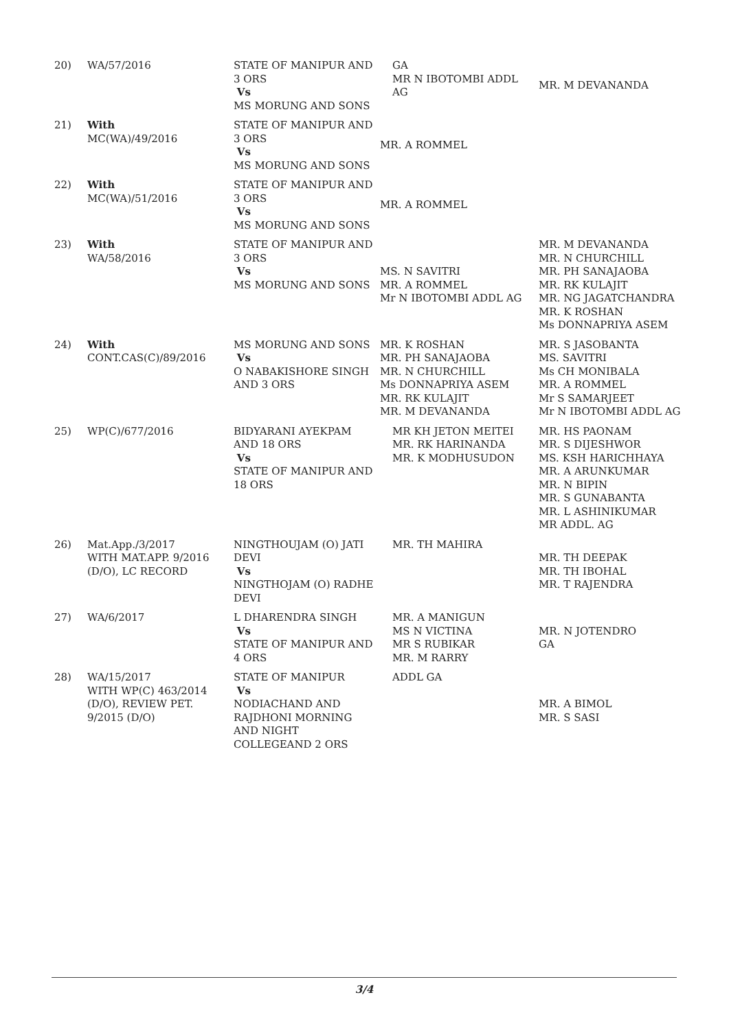| 20) | WA/57/2016 | STATE OF MANIPUR AND 3 ORS Vs MS MORUNG AND SONS | GA MR N IBOTOMBI ADDL AG | MR. M DEVANANDA |
| 21) | With MC(WA)/49/2016 | STATE OF MANIPUR AND 3 ORS Vs MS MORUNG AND SONS | MR. A ROMMEL | |
| 22) | With MC(WA)/51/2016 | STATE OF MANIPUR AND 3 ORS Vs MS MORUNG AND SONS | MR. A ROMMEL | |
| 23) | With WA/58/2016 | STATE OF MANIPUR AND 3 ORS Vs MS MORUNG AND SONS | MS. N SAVITRI MR. A ROMMEL Mr N IBOTOMBI ADDL AG | MR. M DEVANANDA MR. N CHURCHILL MR. PH SANAJAOBA MR. RK KULAJIT MR. NG JAGATCHANDRA MR. K ROSHAN Ms DONNAPRIYA ASEM |
| 24) | With CONT.CAS(C)/89/2016 | MS MORUNG AND SONS Vs O NABAKISHORE SINGH AND 3 ORS | MR. K ROSHAN MR. PH SANAJAOBA MR. N CHURCHILL Ms DONNAPRIYA ASEM MR. RK KULAJIT MR. M DEVANANDA | MR. S JASOBANTA MS. SAVITRI Ms CH MONIBALA MR. A ROMMEL Mr S SAMARJEET Mr N IBOTOMBI ADDL AG |
| 25) | WP(C)/677/2016 | BIDYARANI AYEKPAM AND 18 ORS Vs STATE OF MANIPUR AND 18 ORS | MR KH JETON MEITEI MR. RK HARINANDA MR. K MODHUSUDON | MR. HS PAONAM MR. S DIJESHWOR MS. KSH HARICHHAYA MR. A ARUNKUMAR MR. N BIPIN MR. S GUNABANTA MR. L ASHINIKUMAR MR ADDL. AG |
| 26) | Mat.App./3/2017 WITH MAT.APP. 9/2016 (D/O), LC RECORD | NINGTHOUJAM (O) JATI DEVI Vs NINGTHOJAM (O) RADHE DEVI | MR. TH MAHIRA | MR. TH DEEPAK MR. TH IBOHAL MR. T RAJENDRA |
| 27) | WA/6/2017 | L DHARENDRA SINGH Vs STATE OF MANIPUR AND 4 ORS | MR. A MANIGUN MS N VICTINA MR S RUBIKAR MR. M RARRY | MR. N JOTENDRO GA |
| 28) | WA/15/2017 WITH WP(C) 463/2014 (D/O), REVIEW PET. 9/2015 (D/O) | STATE OF MANIPUR Vs NODIACHAND AND RAJDHONI MORNING AND NIGHT COLLEGEAND 2 ORS | ADDL GA | MR. A BIMOL MR. S SASI |
3/4